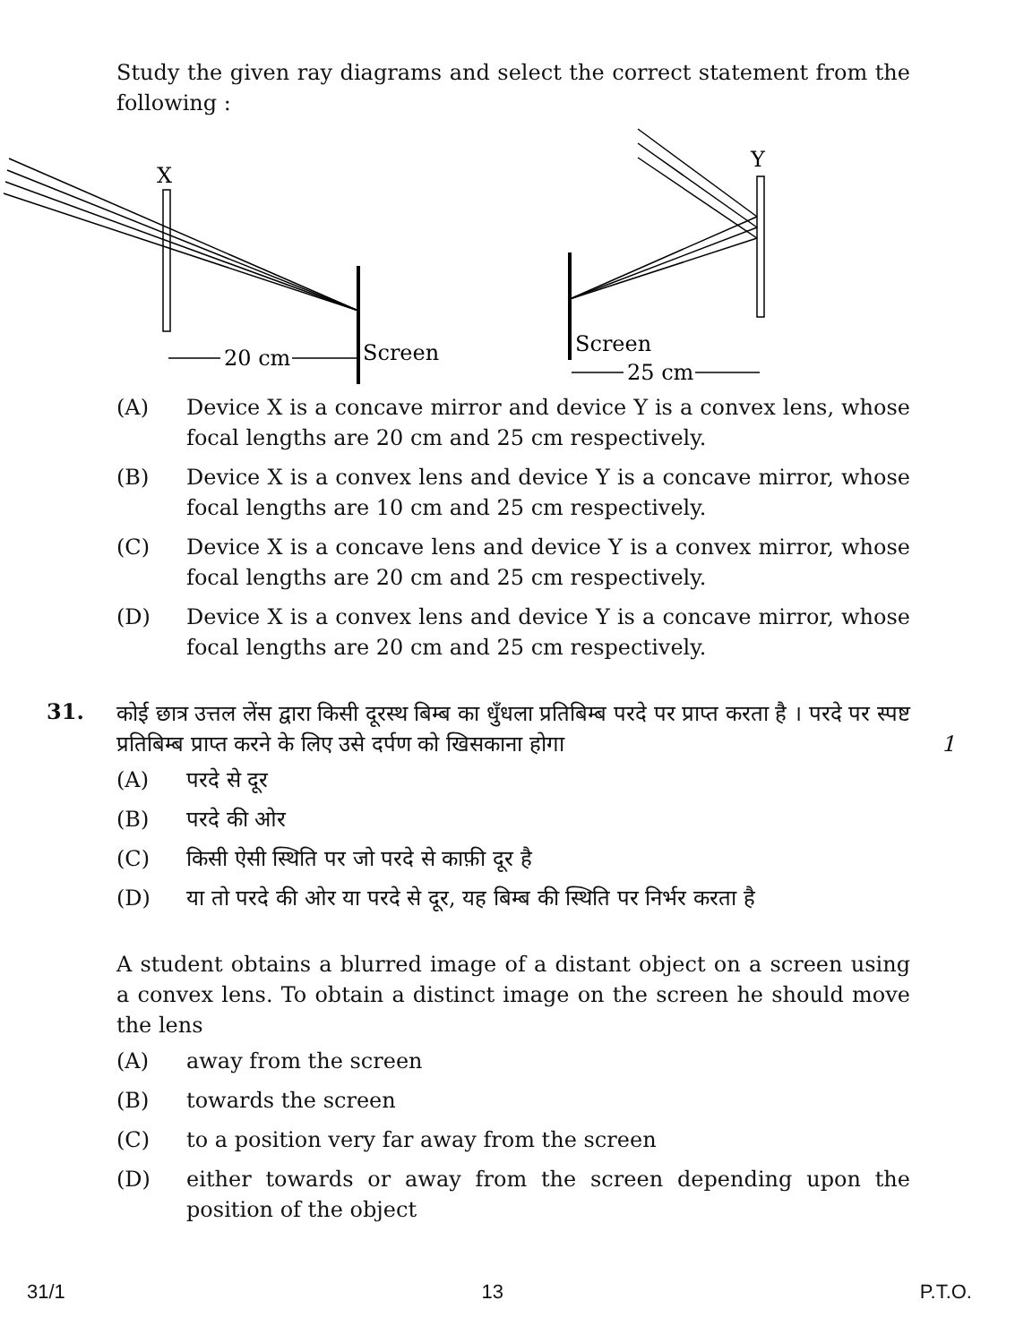Study the given ray diagrams and select the correct statement from the following :
X
Y
20 cm
Screen
Screen
25 cm
(A) Device X is a concave mirror and device Y is a convex lens, whose focal lengths are 20 cm and 25 cm respectively.
(B) Device X is a convex lens and device Y is a concave mirror, whose focal lengths are 10 cm and 25 cm respectively.
(C) Device X is a concave lens and device Y is a convex mirror, whose focal lengths are 20 cm and 25 cm respectively.
(D) Device X is a convex lens and device Y is a concave mirror, whose focal lengths are 20 cm and 25 cm respectively.
31.
कोई छात्र उत्तल लेंस द्वारा किसी दूरस्थ बिम्ब का धुँधला प्रतिबिम्ब परदे पर प्राप्त करता है । परदे पर स्पष्ट प्रतिबिम्ब प्राप्त करने के लिए उसे दर्पण को खिसकाना होगा 1
(A) परदे से दूर
(B) परदे की ओर
(C) किसी ऐसी स्थिति पर जो परदे से काफ़ी दूर है
(D) या तो परदे की ओर या परदे से दूर, यह बिम्ब की स्थिति पर निर्भर करता है
A student obtains a blurred image of a distant object on a screen using a convex lens. To obtain a distinct image on the screen he should move the lens
(A) away from the screen
(B) towards the screen
(C) to a position very far away from the screen
(D) either towards or away from the screen depending upon the position of the object
31/1 13 P.T.O.